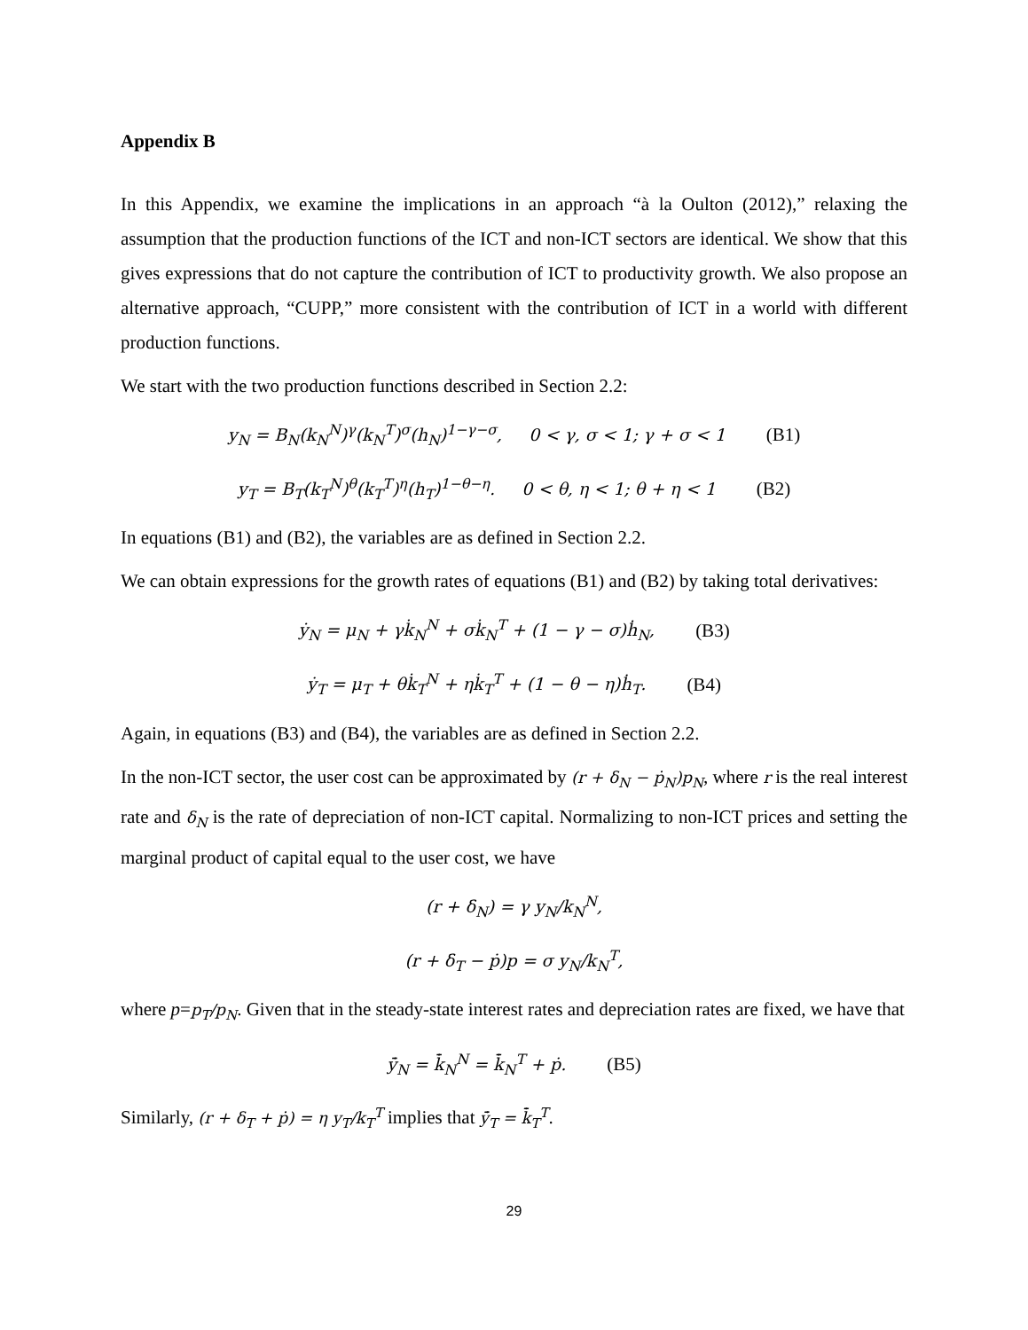Appendix B
In this Appendix, we examine the implications in an approach “à la Oulton (2012),” relaxing the assumption that the production functions of the ICT and non-ICT sectors are identical. We show that this gives expressions that do not capture the contribution of ICT to productivity growth. We also propose an alternative approach, “CUPP,” more consistent with the contribution of ICT in a world with different production functions.
We start with the two production functions described in Section 2.2:
y<sub>N</sub> = B<sub>N</sub>(k<sub>N</sub><sup>N</sup>)<sup>γ</sup>(k<sub>N</sub><sup>T</sup>)<sup>σ</sup>(h<sub>N</sub>)<sup>1−γ−σ</sup>, 0 < γ, σ < 1; γ + σ < 1 (B1)
y<sub>T</sub> = B<sub>T</sub>(k<sub>T</sub><sup>N</sup>)<sup>θ</sup>(k<sub>T</sub><sup>T</sup>)<sup>η</sup>(h<sub>T</sub>)<sup>1−θ−η</sup>. 0 < θ, η < 1; θ + η < 1 (B2)
In equations (B1) and (B2), the variables are as defined in Section 2.2.
We can obtain expressions for the growth rates of equations (B1) and (B2) by taking total derivatives:
ẏ<sub>N</sub> = μ<sub>N</sub> + γk̇<sub>N</sub><sup>N</sup> + σk̇<sub>N</sub><sup>T</sup> + (1 − γ − σ)ḣ<sub>N</sub>, (B3)
ẏ<sub>T</sub> = μ<sub>T</sub> + θk̇<sub>T</sub><sup>N</sup> + ηk̇<sub>T</sub><sup>T</sup> + (1 − θ − η)ḣ<sub>T</sub>. (B4)
Again, in equations (B3) and (B4), the variables are as defined in Section 2.2.
In the non-ICT sector, the user cost can be approximated by (r + δ<sub>N</sub> − ṗ<sub>N</sub>)p<sub>N</sub>, where r is the real interest rate and δ<sub>N</sub> is the rate of depreciation of non-ICT capital. Normalizing to non-ICT prices and setting the marginal product of capital equal to the user cost, we have
(r + δ<sub>N</sub>) = γ y<sub>N</sub>/k<sub>N</sub><sup>N</sup>,
(r + δ<sub>T</sub> − ṗ)p = σ y<sub>N</sub>/k<sub>N</sub><sup>T</sup>,
where p=p<sub>T</sub>/p<sub>N</sub>. Given that in the steady-state interest rates and depreciation rates are fixed, we have that
ȳ̇<sub>N</sub> = k̄̇<sub>N</sub><sup>N</sup> = k̄̇<sub>N</sub><sup>T</sup> + ṗ. (B5)
Similarly, (r + δ<sub>T</sub> + ṗ) = η y<sub>T</sub>/k<sub>T</sub><sup>T</sup> implies that ȳ̇<sub>T</sub> = k̄̇<sub>T</sub><sup>T</sup>.
29